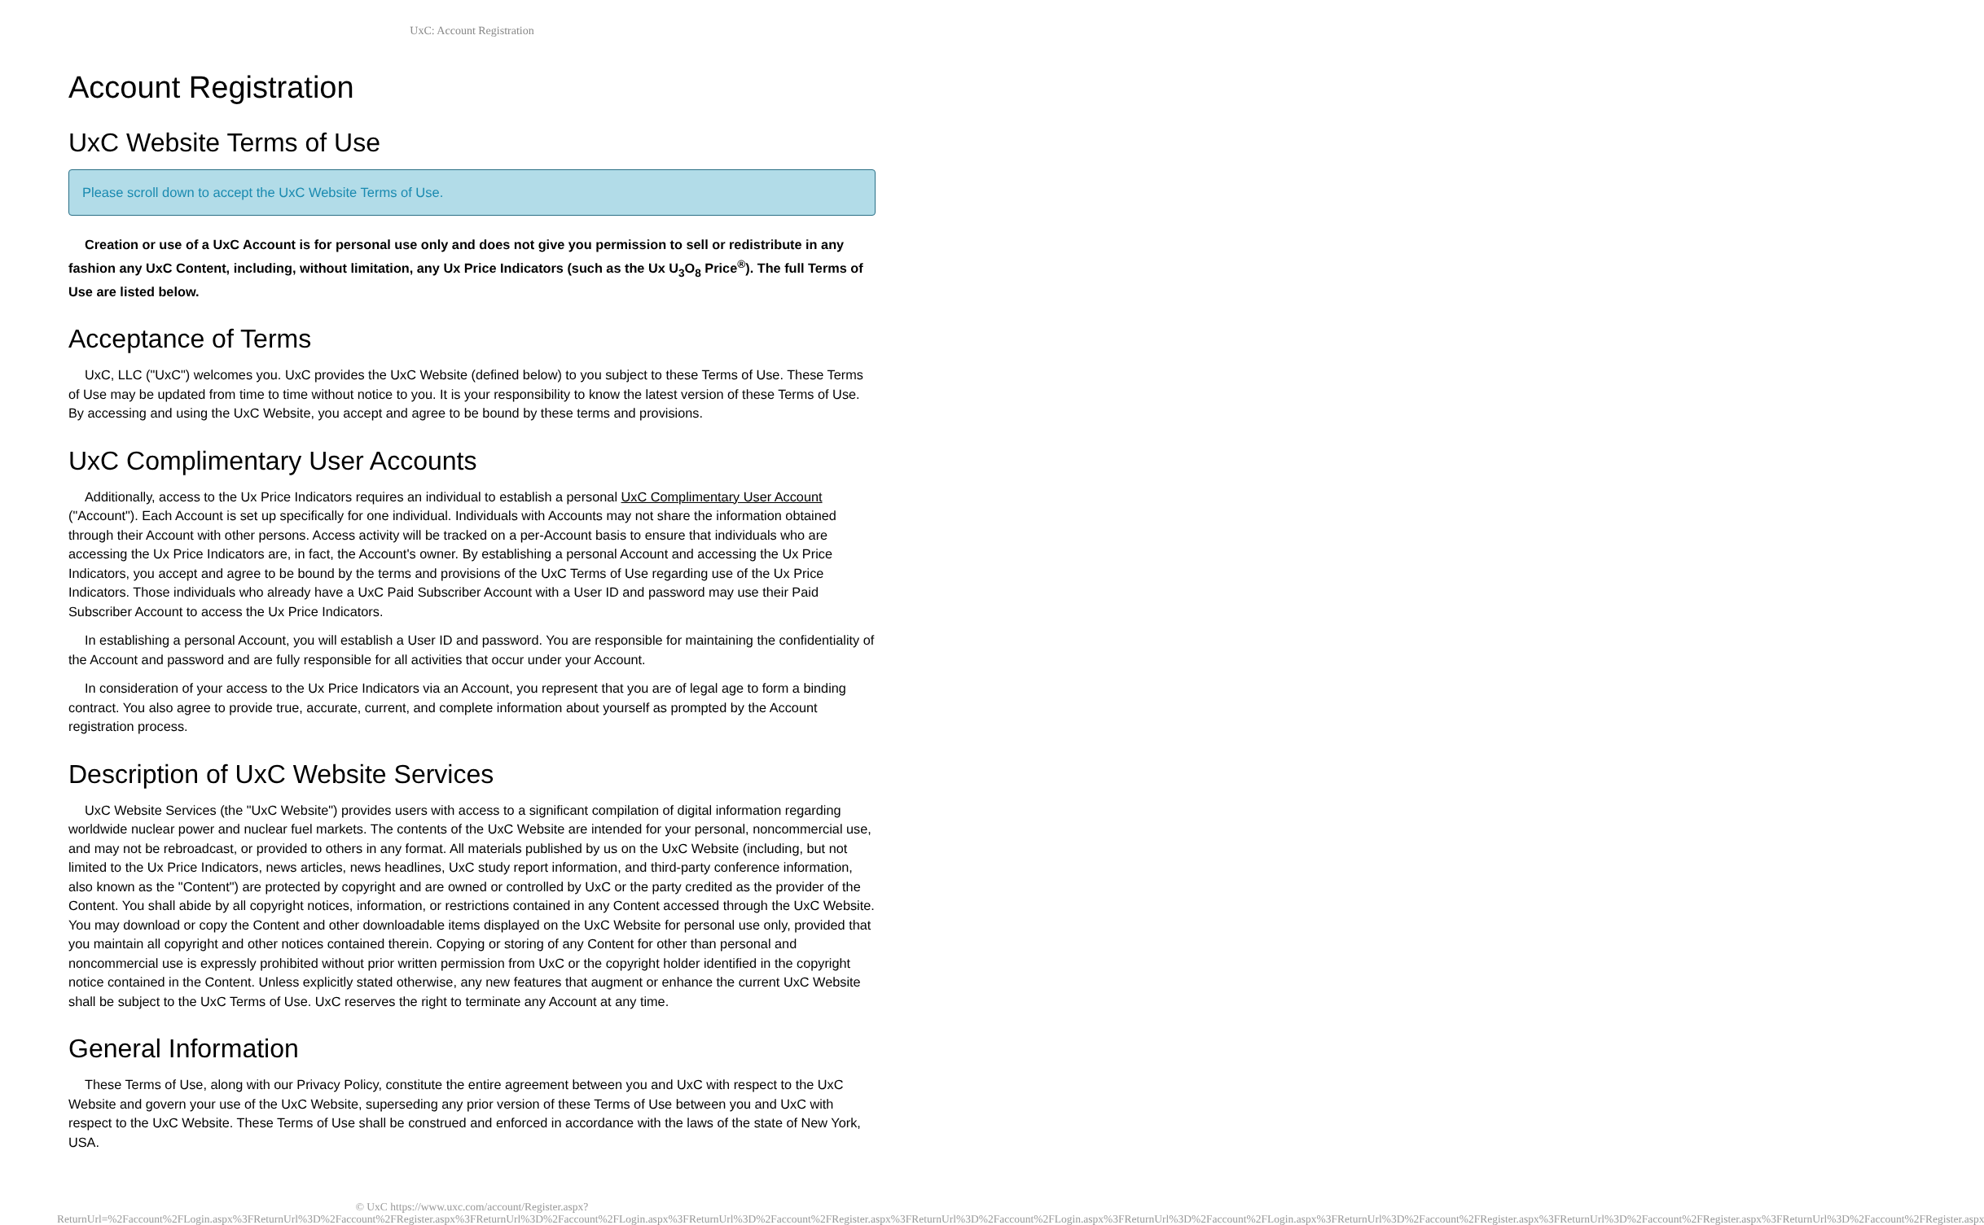UxC: Account Registration
Account Registration
UxC Website Terms of Use
Please scroll down to accept the UxC Website Terms of Use.
Creation or use of a UxC Account is for personal use only and does not give you permission to sell or redistribute in any fashion any UxC Content, including, without limitation, any Ux Price Indicators (such as the Ux U<sub>3</sub>O<sub>8</sub> Price<sup>®</sup>). The full Terms of Use are listed below.
Acceptance of Terms
UxC, LLC ("UxC") welcomes you. UxC provides the UxC Website (defined below) to you subject to these Terms of Use. These Terms of Use may be updated from time to time without notice to you. It is your responsibility to know the latest version of these Terms of Use. By accessing and using the UxC Website, you accept and agree to be bound by these terms and provisions.
UxC Complimentary User Accounts
Additionally, access to the Ux Price Indicators requires an individual to establish a personal UxC Complimentary User Account ("Account"). Each Account is set up specifically for one individual. Individuals with Accounts may not share the information obtained through their Account with other persons. Access activity will be tracked on a per-Account basis to ensure that individuals who are accessing the Ux Price Indicators are, in fact, the Account's owner. By establishing a personal Account and accessing the Ux Price Indicators, you accept and agree to be bound by the terms and provisions of the UxC Terms of Use regarding use of the Ux Price Indicators. Those individuals who already have a UxC Paid Subscriber Account with a User ID and password may use their Paid Subscriber Account to access the Ux Price Indicators.
In establishing a personal Account, you will establish a User ID and password. You are responsible for maintaining the confidentiality of the Account and password and are fully responsible for all activities that occur under your Account.
In consideration of your access to the Ux Price Indicators via an Account, you represent that you are of legal age to form a binding contract. You also agree to provide true, accurate, current, and complete information about yourself as prompted by the Account registration process.
Description of UxC Website Services
UxC Website Services (the "UxC Website") provides users with access to a significant compilation of digital information regarding worldwide nuclear power and nuclear fuel markets. The contents of the UxC Website are intended for your personal, noncommercial use, and may not be rebroadcast, or provided to others in any format. All materials published by us on the UxC Website (including, but not limited to the Ux Price Indicators, news articles, news headlines, UxC study report information, and third-party conference information, also known as the "Content") are protected by copyright and are owned or controlled by UxC or the party credited as the provider of the Content. You shall abide by all copyright notices, information, or restrictions contained in any Content accessed through the UxC Website. You may download or copy the Content and other downloadable items displayed on the UxC Website for personal use only, provided that you maintain all copyright and other notices contained therein. Copying or storing of any Content for other than personal and noncommercial use is expressly prohibited without prior written permission from UxC or the copyright holder identified in the copyright notice contained in the Content. Unless explicitly stated otherwise, any new features that augment or enhance the current UxC Website shall be subject to the UxC Terms of Use. UxC reserves the right to terminate any Account at any time.
General Information
These Terms of Use, along with our Privacy Policy, constitute the entire agreement between you and UxC with respect to the UxC Website and govern your use of the UxC Website, superseding any prior version of these Terms of Use between you and UxC with respect to the UxC Website. These Terms of Use shall be construed and enforced in accordance with the laws of the state of New York, USA.
© UxC https://www.uxc.com/account/Register.aspx?ReturnUrl=%2Faccount%2FLogin.aspx%3FReturnUrl%3D%2Faccount%2FRegister.aspx%3FReturnUrl%3D%2Faccount%2FLogin.aspx%3FReturnUrl%3D%2Faccount%2FRegister.aspx%3FReturnUrl%3D%2Faccount%2FLogin.aspx%3FReturnUrl%3D%2Faccount%2FLogin.aspx%3FReturnUrl%3D%2Faccount%2FRegister.aspx%3FReturnUrl%3D%2Faccount%2FRegister.aspx%3FReturnUrl%3D%2Faccount%2FRegister.aspx